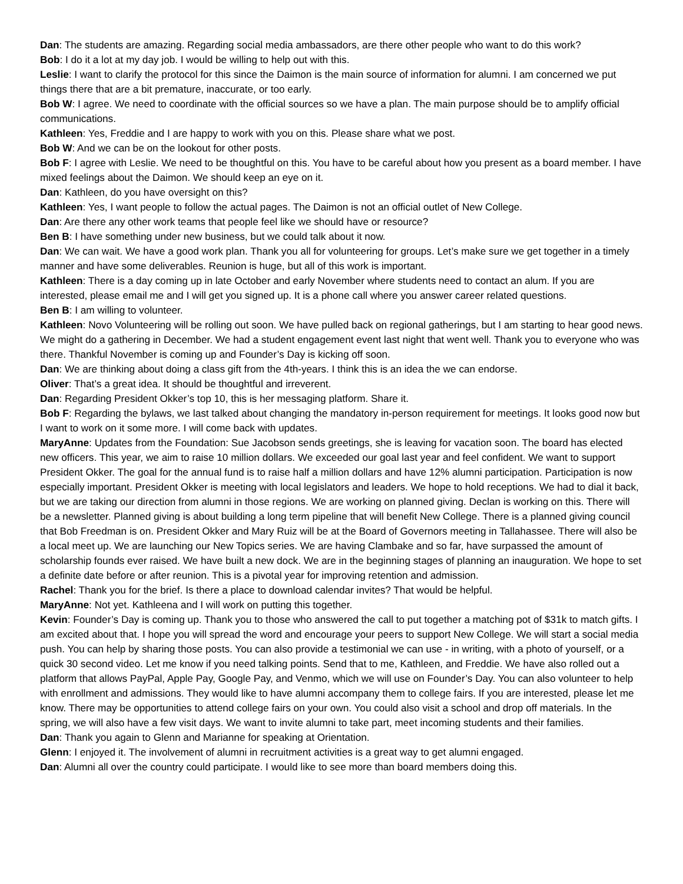Dan: The students are amazing. Regarding social media ambassadors, are there other people who want to do this work?
Bob: I do it a lot at my day job. I would be willing to help out with this.
Leslie: I want to clarify the protocol for this since the Daimon is the main source of information for alumni. I am concerned we put things there that are a bit premature, inaccurate, or too early.
Bob W: I agree. We need to coordinate with the official sources so we have a plan. The main purpose should be to amplify official communications.
Kathleen: Yes, Freddie and I are happy to work with you on this. Please share what we post.
Bob W: And we can be on the lookout for other posts.
Bob F: I agree with Leslie. We need to be thoughtful on this. You have to be careful about how you present as a board member. I have mixed feelings about the Daimon. We should keep an eye on it.
Dan: Kathleen, do you have oversight on this?
Kathleen: Yes, I want people to follow the actual pages. The Daimon is not an official outlet of New College.
Dan: Are there any other work teams that people feel like we should have or resource?
Ben B: I have something under new business, but we could talk about it now.
Dan: We can wait. We have a good work plan. Thank you all for volunteering for groups. Let’s make sure we get together in a timely manner and have some deliverables. Reunion is huge, but all of this work is important.
Kathleen: There is a day coming up in late October and early November where students need to contact an alum. If you are interested, please email me and I will get you signed up. It is a phone call where you answer career related questions.
Ben B: I am willing to volunteer.
Kathleen: Novo Volunteering will be rolling out soon. We have pulled back on regional gatherings, but I am starting to hear good news. We might do a gathering in December. We had a student engagement event last night that went well. Thank you to everyone who was there. Thankful November is coming up and Founder’s Day is kicking off soon.
Dan: We are thinking about doing a class gift from the 4th-years. I think this is an idea the we can endorse.
Oliver: That’s a great idea. It should be thoughtful and irreverent.
Dan: Regarding President Okker’s top 10, this is her messaging platform. Share it.
Bob F: Regarding the bylaws, we last talked about changing the mandatory in-person requirement for meetings. It looks good now but I want to work on it some more. I will come back with updates.
MaryAnne: Updates from the Foundation: Sue Jacobson sends greetings, she is leaving for vacation soon. The board has elected new officers. This year, we aim to raise 10 million dollars. We exceeded our goal last year and feel confident. We want to support President Okker. The goal for the annual fund is to raise half a million dollars and have 12% alumni participation. Participation is now especially important. President Okker is meeting with local legislators and leaders. We hope to hold receptions. We had to dial it back, but we are taking our direction from alumni in those regions. We are working on planned giving. Declan is working on this. There will be a newsletter. Planned giving is about building a long term pipeline that will benefit New College. There is a planned giving council that Bob Freedman is on. President Okker and Mary Ruiz will be at the Board of Governors meeting in Tallahassee. There will also be a local meet up. We are launching our New Topics series. We are having Clambake and so far, have surpassed the amount of scholarship founds ever raised. We have built a new dock. We are in the beginning stages of planning an inauguration. We hope to set a definite date before or after reunion. This is a pivotal year for improving retention and admission.
Rachel: Thank you for the brief. Is there a place to download calendar invites? That would be helpful.
MaryAnne: Not yet. Kathleena and I will work on putting this together.
Kevin: Founder’s Day is coming up. Thank you to those who answered the call to put together a matching pot of $31k to match gifts. I am excited about that. I hope you will spread the word and encourage your peers to support New College. We will start a social media push. You can help by sharing those posts. You can also provide a testimonial we can use - in writing, with a photo of yourself, or a quick 30 second video. Let me know if you need talking points. Send that to me, Kathleen, and Freddie. We have also rolled out a platform that allows PayPal, Apple Pay, Google Pay, and Venmo, which we will use on Founder’s Day. You can also volunteer to help with enrollment and admissions. They would like to have alumni accompany them to college fairs. If you are interested, please let me know. There may be opportunities to attend college fairs on your own. You could also visit a school and drop off materials. In the spring, we will also have a few visit days. We want to invite alumni to take part, meet incoming students and their families.
Dan: Thank you again to Glenn and Marianne for speaking at Orientation.
Glenn: I enjoyed it. The involvement of alumni in recruitment activities is a great way to get alumni engaged.
Dan: Alumni all over the country could participate. I would like to see more than board members doing this.